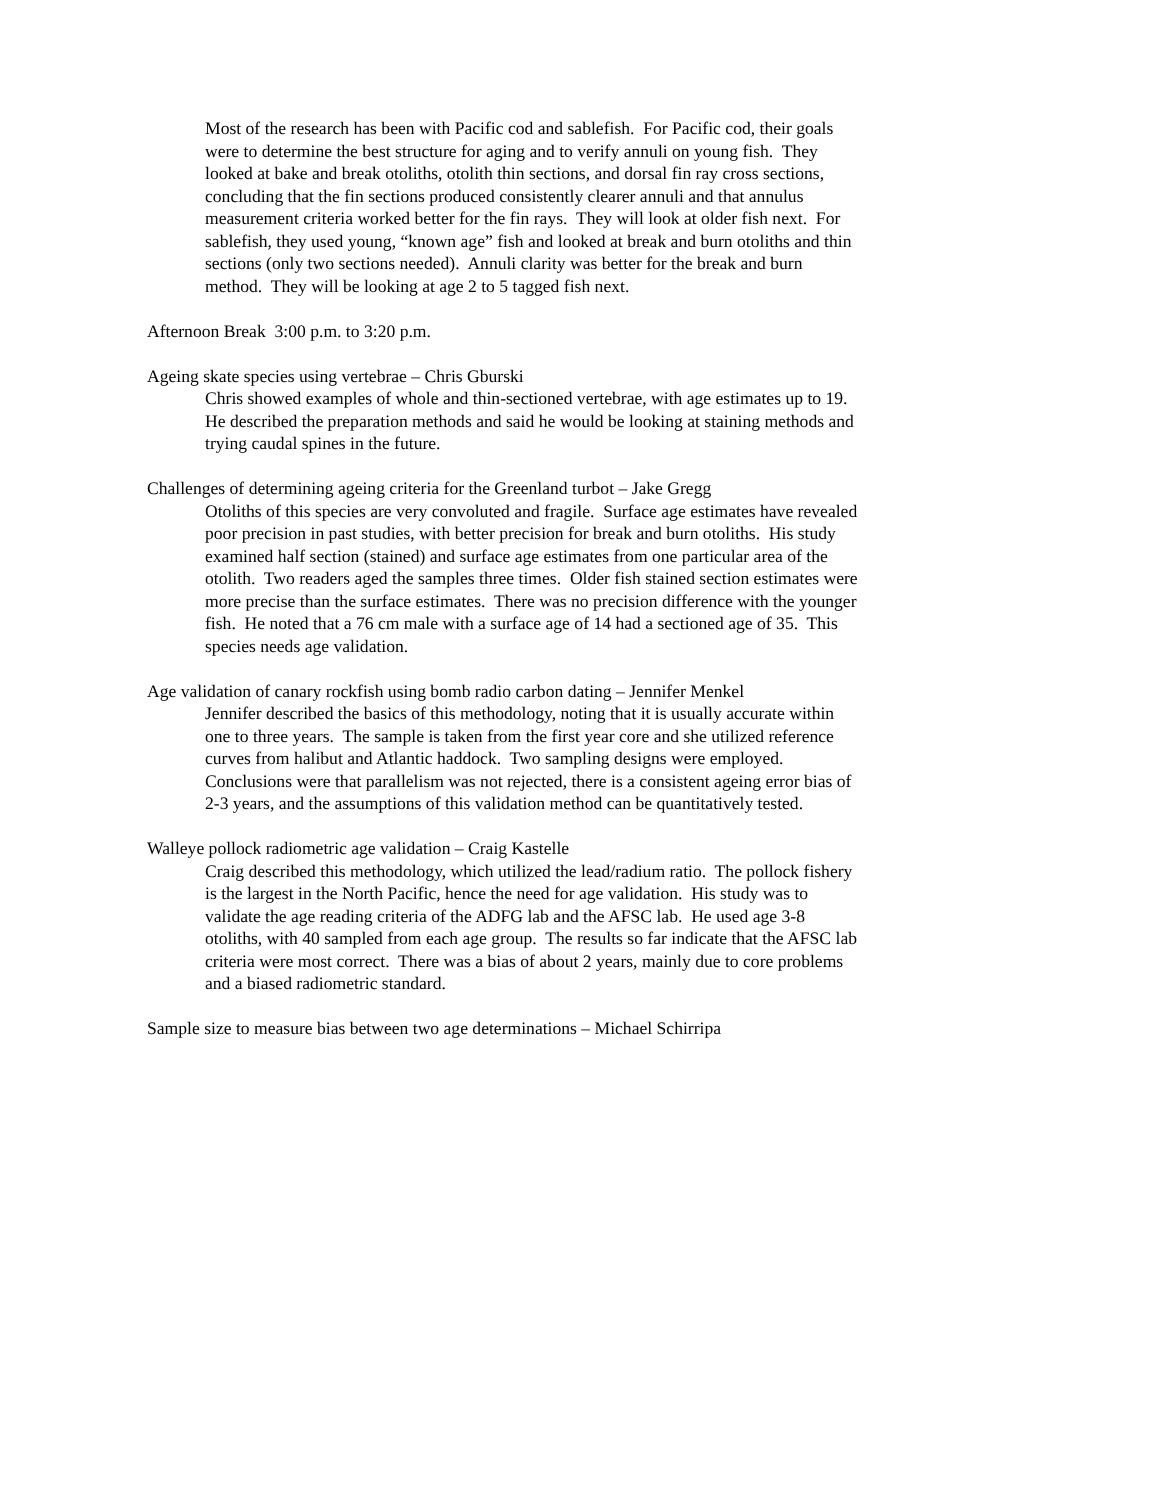Most of the research has been with Pacific cod and sablefish. For Pacific cod, their goals were to determine the best structure for aging and to verify annuli on young fish. They looked at bake and break otoliths, otolith thin sections, and dorsal fin ray cross sections, concluding that the fin sections produced consistently clearer annuli and that annulus measurement criteria worked better for the fin rays. They will look at older fish next. For sablefish, they used young, “known age” fish and looked at break and burn otoliths and thin sections (only two sections needed). Annuli clarity was better for the break and burn method. They will be looking at age 2 to 5 tagged fish next.
Afternoon Break 3:00 p.m. to 3:20 p.m.
Ageing skate species using vertebrae – Chris Gburski
Chris showed examples of whole and thin-sectioned vertebrae, with age estimates up to 19. He described the preparation methods and said he would be looking at staining methods and trying caudal spines in the future.
Challenges of determining ageing criteria for the Greenland turbot – Jake Gregg
Otoliths of this species are very convoluted and fragile. Surface age estimates have revealed poor precision in past studies, with better precision for break and burn otoliths. His study examined half section (stained) and surface age estimates from one particular area of the otolith. Two readers aged the samples three times. Older fish stained section estimates were more precise than the surface estimates. There was no precision difference with the younger fish. He noted that a 76 cm male with a surface age of 14 had a sectioned age of 35. This species needs age validation.
Age validation of canary rockfish using bomb radio carbon dating – Jennifer Menkel
Jennifer described the basics of this methodology, noting that it is usually accurate within one to three years. The sample is taken from the first year core and she utilized reference curves from halibut and Atlantic haddock. Two sampling designs were employed. Conclusions were that parallelism was not rejected, there is a consistent ageing error bias of 2-3 years, and the assumptions of this validation method can be quantitatively tested.
Walleye pollock radiometric age validation – Craig Kastelle
Craig described this methodology, which utilized the lead/radium ratio. The pollock fishery is the largest in the North Pacific, hence the need for age validation. His study was to validate the age reading criteria of the ADFG lab and the AFSC lab. He used age 3-8 otoliths, with 40 sampled from each age group. The results so far indicate that the AFSC lab criteria were most correct. There was a bias of about 2 years, mainly due to core problems and a biased radiometric standard.
Sample size to measure bias between two age determinations – Michael Schirripa